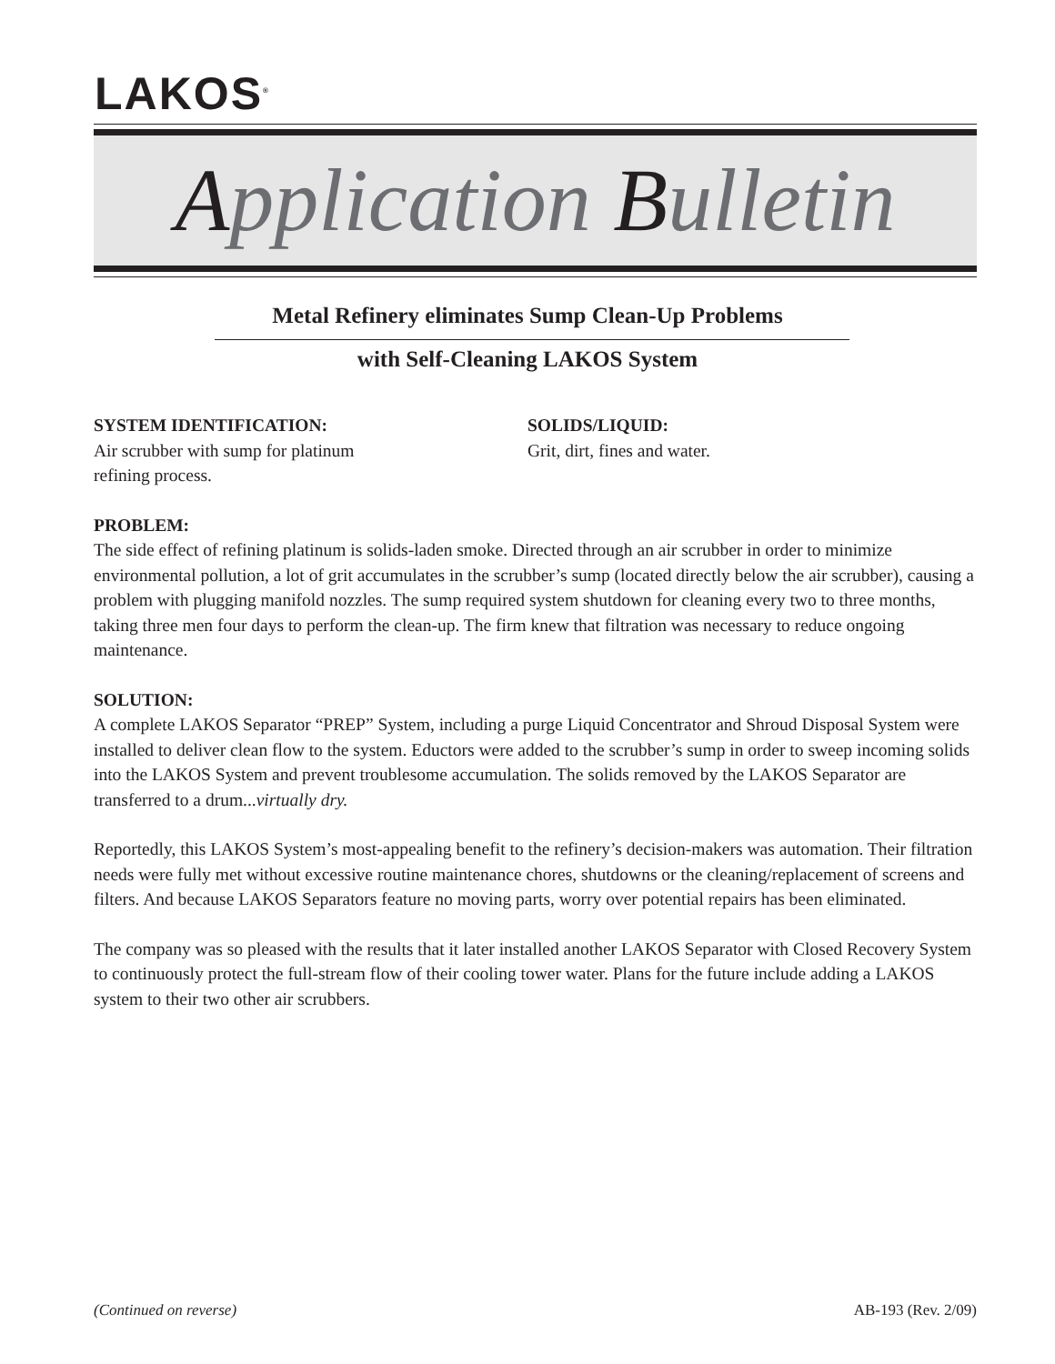LAKOS<sup>®</sup>
Application Bulletin
Metal Refinery eliminates Sump Clean-Up Problems
with Self-Cleaning LAKOS System
SYSTEM IDENTIFICATION:
Air scrubber with sump for platinum
refining process.
SOLIDS/LIQUID:
Grit, dirt, fines and water.
PROBLEM:
The side effect of refining platinum is solids-laden smoke. Directed through an air scrubber in order to minimize environmental pollution, a lot of grit accumulates in the scrubber’s sump (located directly below the air scrubber), causing a problem with plugging manifold nozzles. The sump required system shutdown for cleaning every two to three months, taking three men four days to perform the clean-up. The firm knew that filtration was necessary to reduce ongoing maintenance.
SOLUTION:
A complete LAKOS Separator “PREP” System, including a purge Liquid Concentrator and Shroud Disposal System were installed to deliver clean flow to the system. Eductors were added to the scrubber’s sump in order to sweep incoming solids into the LAKOS System and prevent troublesome accumulation. The solids removed by the LAKOS Separator are transferred to a drum...virtually dry.
Reportedly, this LAKOS System’s most-appealing benefit to the refinery’s decision-makers was automation. Their filtration needs were fully met without excessive routine maintenance chores, shutdowns or the cleaning/replacement of screens and filters. And because LAKOS Separators feature no moving parts, worry over potential repairs has been eliminated.
The company was so pleased with the results that it later installed another LAKOS Separator with Closed Recovery System to continuously protect the full-stream flow of their cooling tower water. Plans for the future include adding a LAKOS system to their two other air scrubbers.
(Continued on reverse) AB-193 (Rev. 2/09)